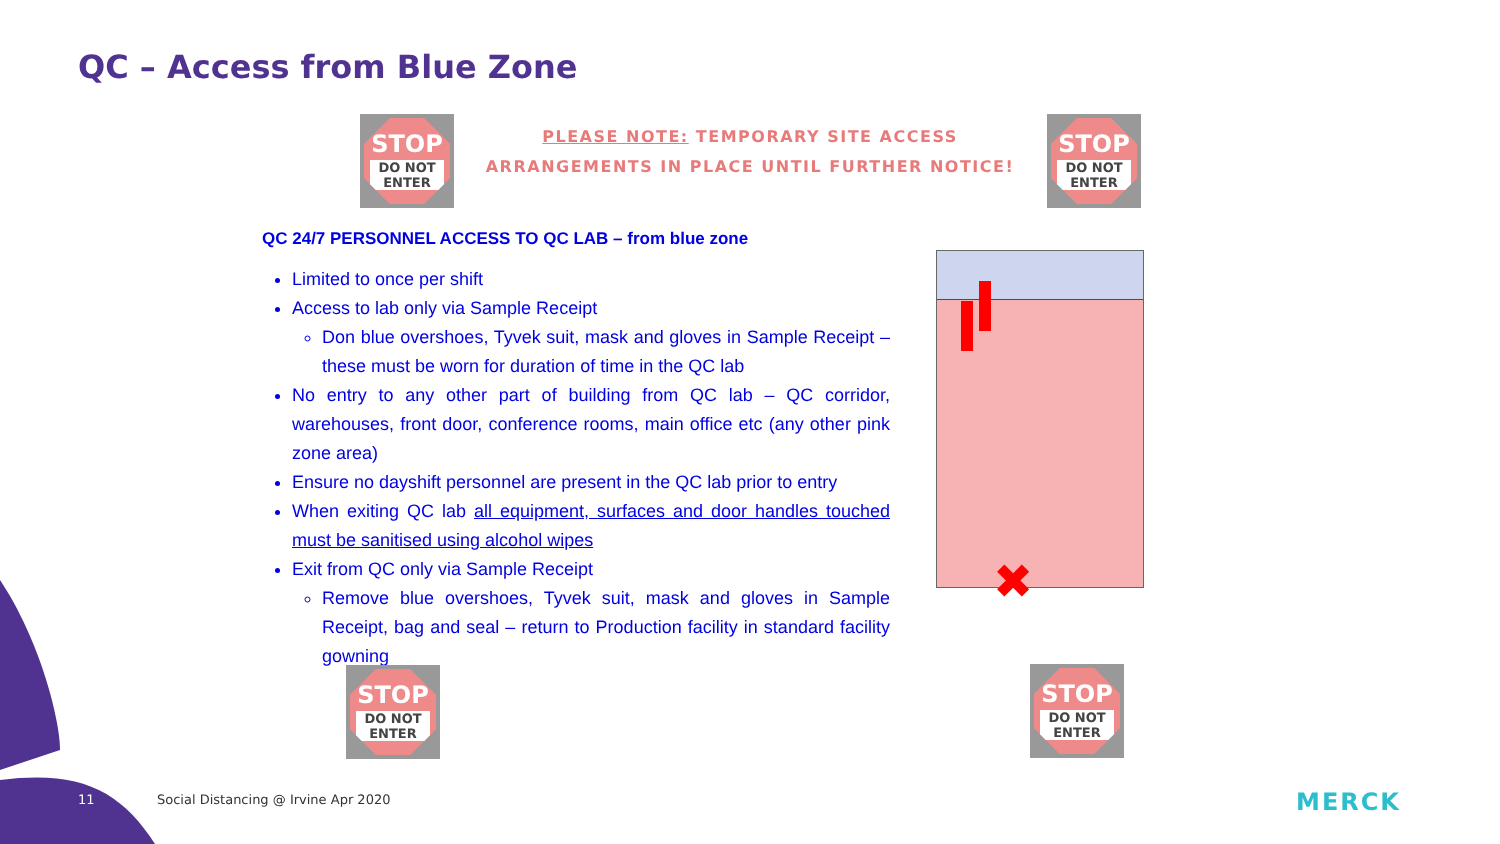QC – Access from Blue Zone
STOP
DO NOT ENTER
PLEASE NOTE: TEMPORARY SITE ACCESS
ARRANGEMENTS IN PLACE UNTIL FURTHER NOTICE!
STOP
DO NOT ENTER
QC 24/7 PERSONNEL ACCESS TO QC LAB – from blue zone
Limited to once per shift
Access to lab only via Sample Receipt
Don blue overshoes, Tyvek suit, mask and gloves in Sample Receipt – these must be worn for duration of time in the QC lab
No entry to any other part of building from QC lab – QC corridor, warehouses, front door, conference rooms, main office etc (any other pink zone area)
Ensure no dayshift personnel are present in the QC lab prior to entry
When exiting QC lab all equipment, surfaces and door handles touched must be sanitised using alcohol wipes
Exit from QC only via Sample Receipt
Remove blue overshoes, Tyvek suit, mask and gloves in Sample Receipt, bag and seal – return to Production facility in standard facility gowning
✖
STOP
DO NOT ENTER
STOP
DO NOT ENTER
11
Social Distancing @ Irvine Apr 2020
MERCK